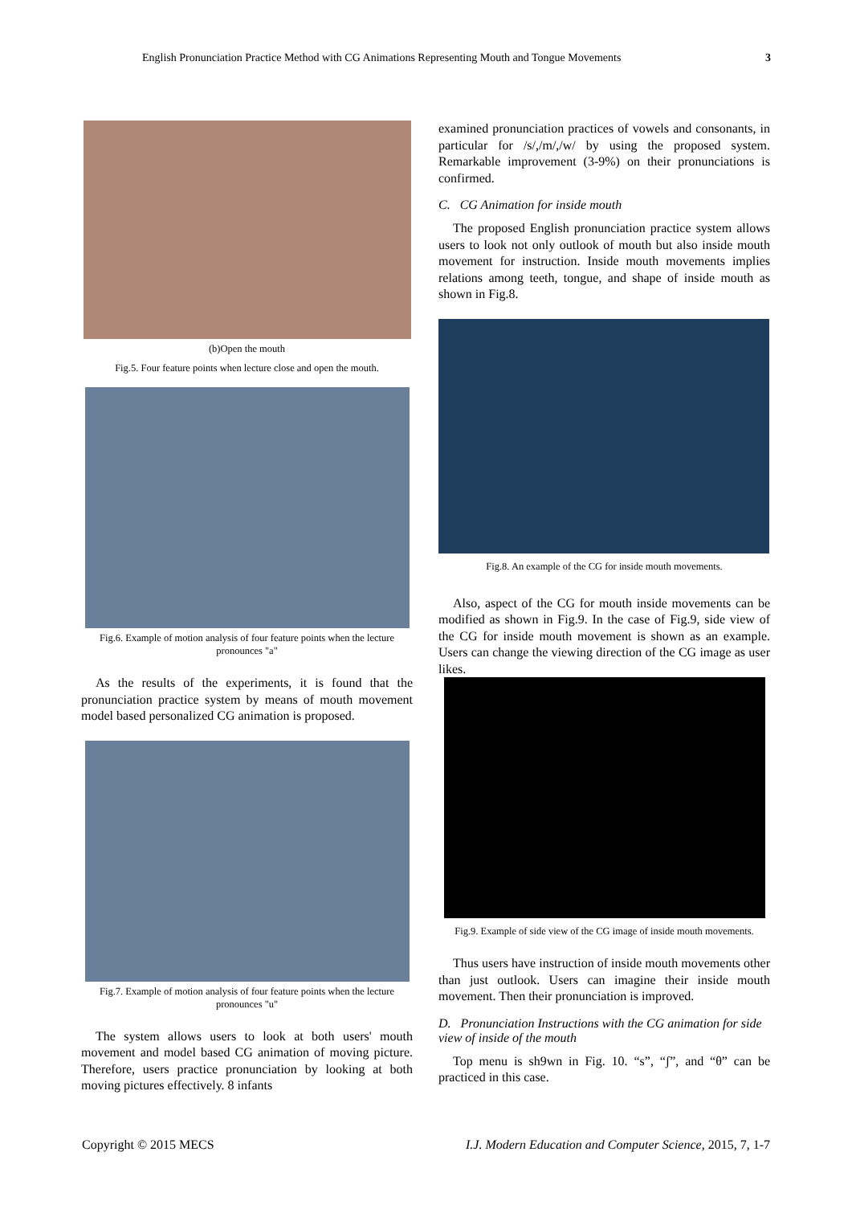English Pronunciation Practice Method with CG Animations Representing Mouth and Tongue Movements 3
(b)Open the mouth
Fig.5. Four feature points when lecture close and open the mouth.
Fig.6. Example of motion analysis of four feature points when the lecture pronounces "a"
As the results of the experiments, it is found that the pronunciation practice system by means of mouth movement model based personalized CG animation is proposed.
Fig.7. Example of motion analysis of four feature points when the lecture pronounces "u"
The system allows users to look at both users' mouth movement and model based CG animation of moving picture. Therefore, users practice pronunciation by looking at both moving pictures effectively. 8 infants
examined pronunciation practices of vowels and consonants, in particular for /s/,/m/,/w/ by using the proposed system. Remarkable improvement (3-9%) on their pronunciations is confirmed.
C. CG Animation for inside mouth
The proposed English pronunciation practice system allows users to look not only outlook of mouth but also inside mouth movement for instruction. Inside mouth movements implies relations among teeth, tongue, and shape of inside mouth as shown in Fig.8.
Fig.8. An example of the CG for inside mouth movements.
Also, aspect of the CG for mouth inside movements can be modified as shown in Fig.9. In the case of Fig.9, side view of the CG for inside mouth movement is shown as an example. Users can change the viewing direction of the CG image as user likes.
Fig.9. Example of side view of the CG image of inside mouth movements.
Thus users have instruction of inside mouth movements other than just outlook. Users can imagine their inside mouth movement. Then their pronunciation is improved.
D. Pronunciation Instructions with the CG animation for side view of inside of the mouth
Top menu is sh9wn in Fig. 10. “s”, “ʃ”, and “θ” can be practiced in this case.
Copyright © 2015 MECS I.J. Modern Education and Computer Science, 2015, 7, 1-7